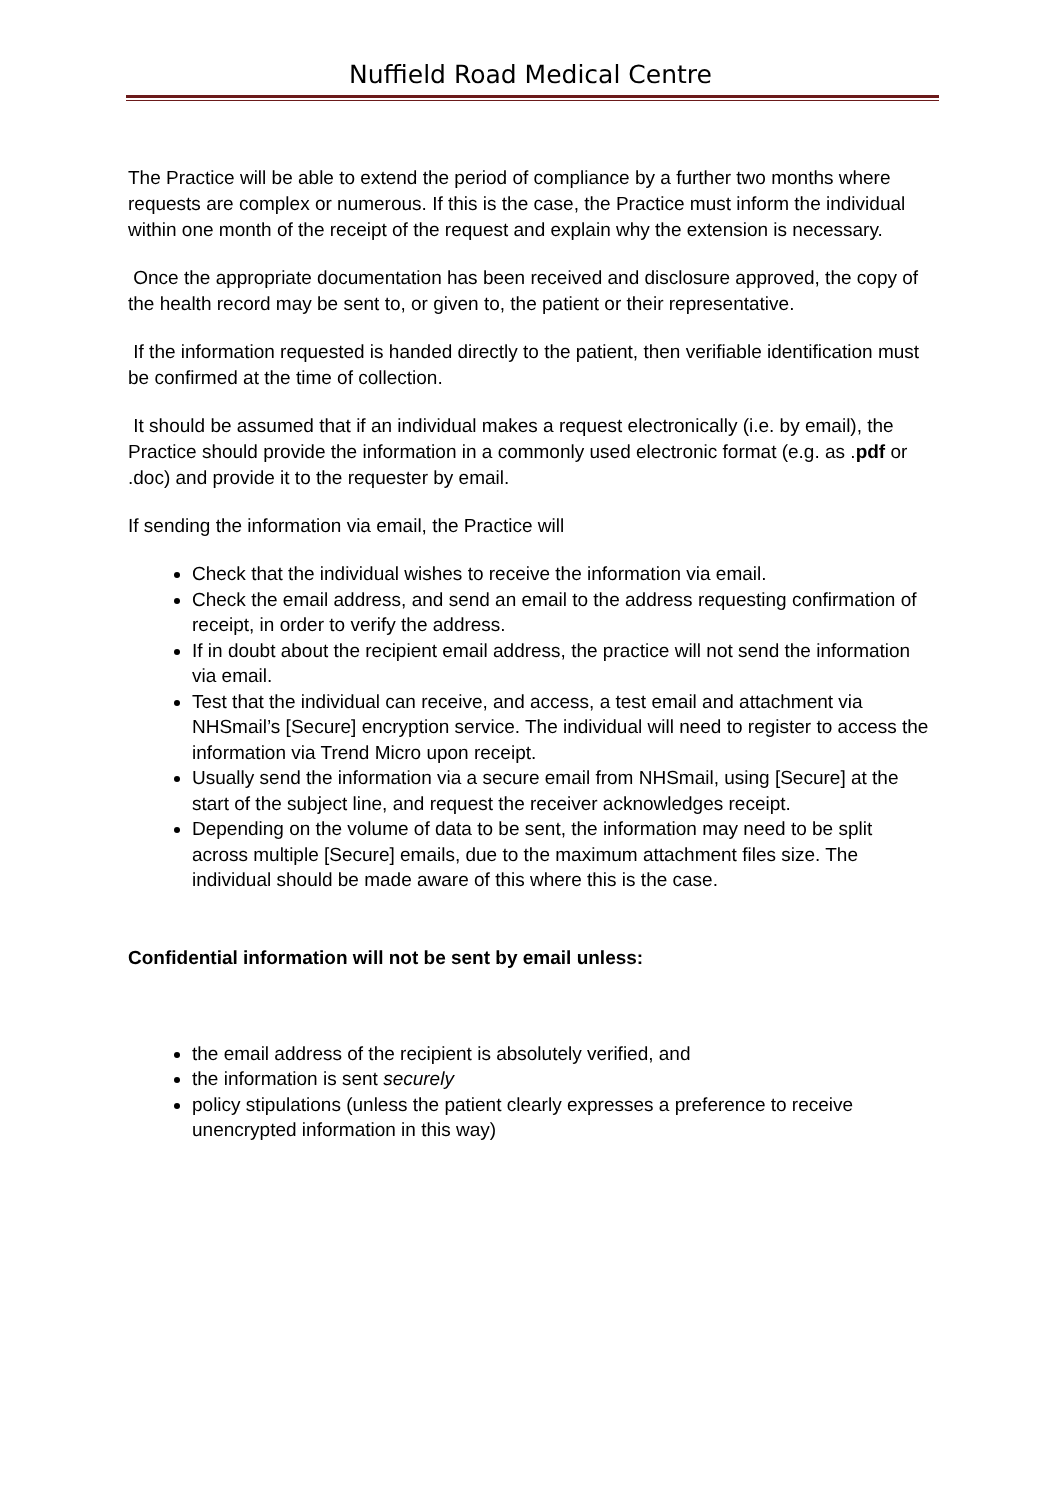Nuffield Road Medical Centre
The Practice will be able to extend the period of compliance by a further two months where requests are complex or numerous. If this is the case, the Practice must inform the individual within one month of the receipt of the request and explain why the extension is necessary.
Once the appropriate documentation has been received and disclosure approved, the copy of the health record may be sent to, or given to, the patient or their representative.
If the information requested is handed directly to the patient, then verifiable identification must be confirmed at the time of collection.
It should be assumed that if an individual makes a request electronically (i.e. by email), the Practice should provide the information in a commonly used electronic format (e.g. as .pdf or .doc) and provide it to the requester by email.
If sending the information via email, the Practice will
Check that the individual wishes to receive the information via email.
Check the email address, and send an email to the address requesting confirmation of receipt, in order to verify the address.
If in doubt about the recipient email address, the practice will not send the information via email.
Test that the individual can receive, and access, a test email and attachment via NHSmail’s [Secure] encryption service. The individual will need to register to access the information via Trend Micro upon receipt.
Usually send the information via a secure email from NHSmail, using [Secure] at the start of the subject line, and request the receiver acknowledges receipt.
Depending on the volume of data to be sent, the information may need to be split across multiple [Secure] emails, due to the maximum attachment files size. The individual should be made aware of this where this is the case.
Confidential information will not be sent by email unless:
the email address of the recipient is absolutely verified, and
the information is sent securely
policy stipulations (unless the patient clearly expresses a preference to receive unencrypted information in this way)